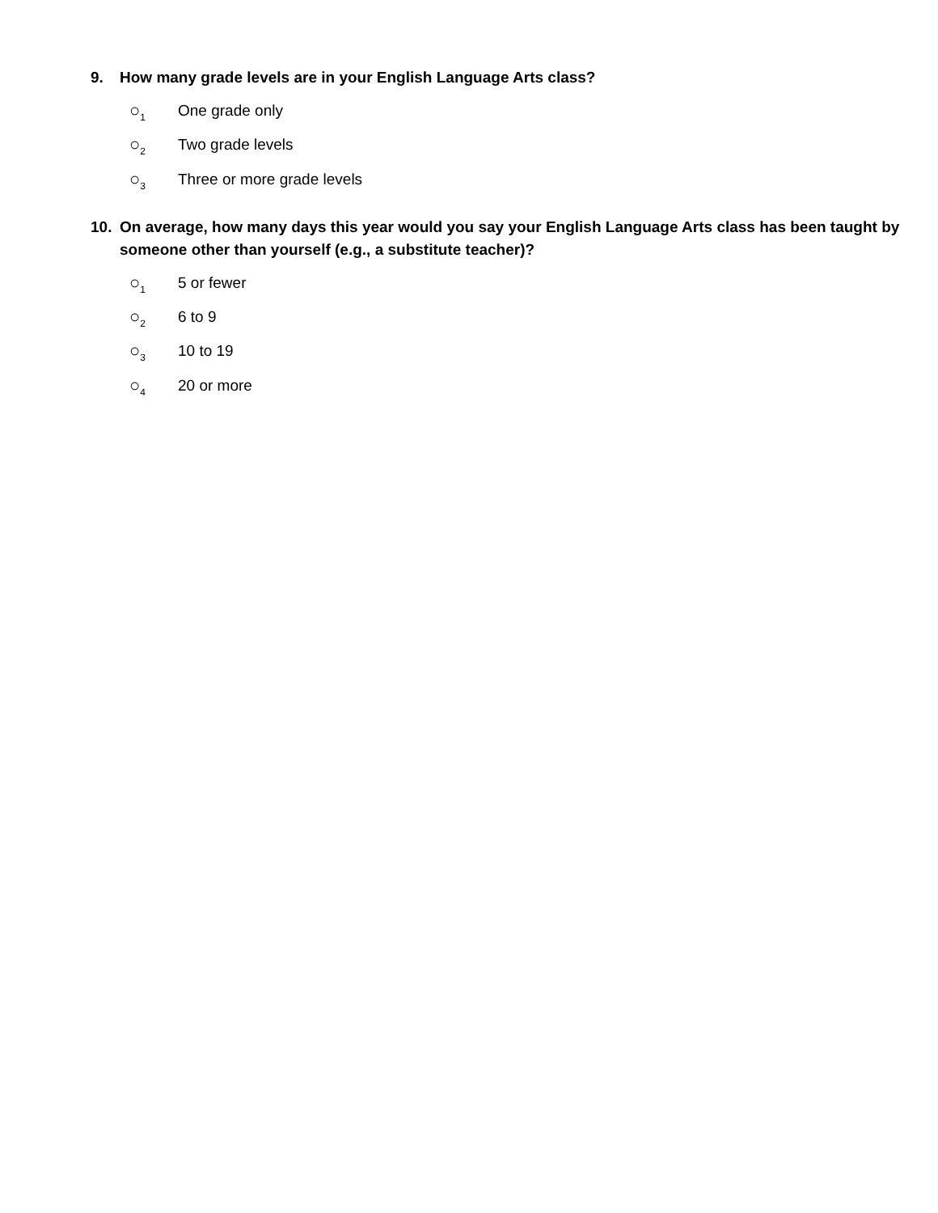9. How many grade levels are in your English Language Arts class?
○<sub>1</sub> One grade only
○<sub>2</sub> Two grade levels
○<sub>3</sub> Three or more grade levels
10. On average, how many days this year would you say your English Language Arts class has been taught by someone other than yourself (e.g., a substitute teacher)?
○<sub>1</sub> 5 or fewer
○<sub>2</sub> 6 to 9
○<sub>3</sub> 10 to 19
○<sub>4</sub> 20 or more